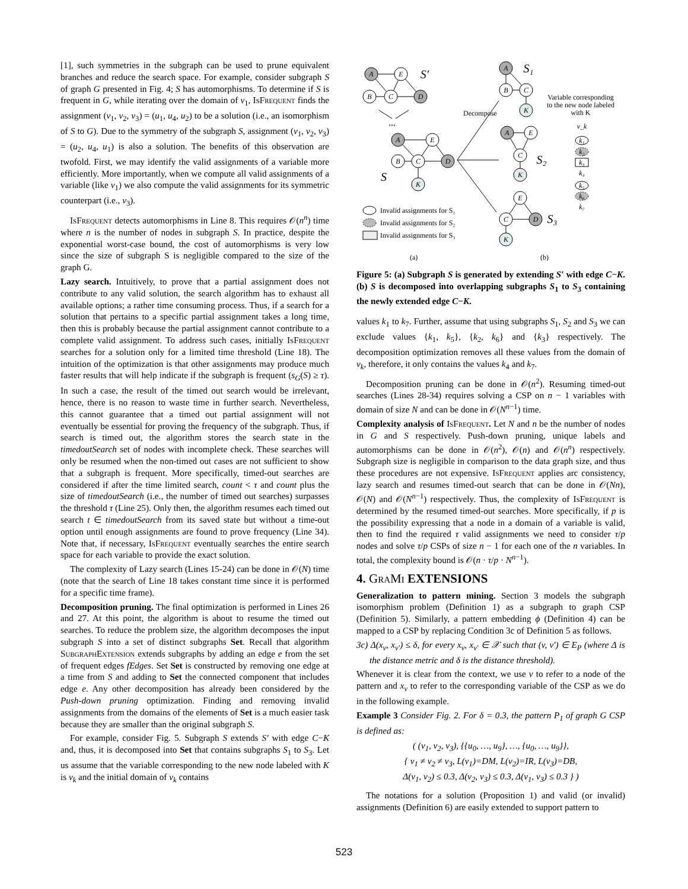[1], such symmetries in the subgraph can be used to prune equivalent branches and reduce the search space. For example, consider subgraph S of graph G presented in Fig. 4; S has automorphisms. To determine if S is frequent in G, while iterating over the domain of v<sub>1</sub>, IsFrequent finds the assignment (v<sub>1</sub>, v<sub>2</sub>, v<sub>3</sub>) = (u<sub>1</sub>, u<sub>4</sub>, u<sub>2</sub>) to be a solution (i.e., an isomorphism of S to G). Due to the symmetry of the subgraph S, assignment (v<sub>1</sub>, v<sub>2</sub>, v<sub>3</sub>) = (u<sub>2</sub>, u<sub>4</sub>, u<sub>1</sub>) is also a solution. The benefits of this observation are twofold. First, we may identify the valid assignments of a variable more efficiently. More importantly, when we compute all valid assignments of a variable (like v<sub>1</sub>) we also compute the valid assignments for its symmetric counterpart (i.e., v<sub>3</sub>).
IsFrequent detects automorphisms in Line 8. This requires 𝒪(n<sup>n</sup>) time where n is the number of nodes in subgraph S. In practice, despite the exponential worst-case bound, the cost of automorphisms is very low since the size of subgraph S is negligible compared to the size of the graph G.
Lazy search. Intuitively, to prove that a partial assignment does not contribute to any valid solution, the search algorithm has to exhaust all available options; a rather time consuming process. Thus, if a search for a solution that pertains to a specific partial assignment takes a long time, then this is probably because the partial assignment cannot contribute to a complete valid assignment. To address such cases, initially IsFrequent searches for a solution only for a limited time threshold (Line 18). The intuition of the optimization is that other assignments may produce much faster results that will help indicate if the subgraph is frequent (s<sub>G</sub>(S) ≥ τ). In such a case, the result of the timed out search would be irrelevant, hence, there is no reason to waste time in further search. Nevertheless, this cannot guarantee that a timed out partial assignment will not eventually be essential for proving the frequency of the subgraph. Thus, if search is timed out, the algorithm stores the search state in the timedoutSearch set of nodes with incomplete check. These searches will only be resumed when the non-timed out cases are not sufficient to show that a subgraph is frequent. More specifically, timed-out searches are considered if after the time limited search, count < τ and count plus the size of timedoutSearch (i.e., the number of timed out searches) surpasses the threshold τ (Line 25). Only then, the algorithm resumes each timed out search t ∈ timedoutSearch from its saved state but without a time-out option until enough assignments are found to prove frequency (Line 34). Note that, if necessary, IsFrequent eventually searches the entire search space for each variable to provide the exact solution.
The complexity of Lazy search (Lines 15-24) can be done in 𝒪(N) time (note that the search of Line 18 takes constant time since it is performed for a specific time frame).
Decomposition pruning. The final optimization is performed in Lines 26 and 27. At this point, the algorithm is about to resume the timed out searches. To reduce the problem size, the algorithm decomposes the input subgraph S into a set of distinct subgraphs Set. Recall that algorithm SubgraphExtension extends subgraphs by adding an edge e from the set of frequent edges fEdges. Set Set is constructed by removing one edge at a time from S and adding to Set the connected component that includes edge e. Any other decomposition has already been considered by the Push-down pruning optimization. Finding and removing invalid assignments from the domains of the elements of Set is a much easier task because they are smaller than the original subgraph S.
For example, consider Fig. 5. Subgraph S extends S′ with edge C−K and, thus, it is decomposed into Set that contains subgraphs S<sub>1</sub> to S<sub>3</sub>. Let us assume that the variable corresponding to the new node labeled with K is v<sub>k</sub> and the initial domain of v<sub>k</sub> contains
A
E
B
C
D
A
E
B
C
D
K
A
B
C
K
A
E
C
K
E
C
D
K
S′
S₁
S₂
S₃
S
…
Decompose
Variable corresponding
to the new node labeled
with K
v_k
k₁
k₂
k₃
k₄
k₅
k₆
k₇
Invalid assignments for S₁
Invalid assignments for S₂
Invalid assignments for S₃
(a)
(b)
Figure 5: (a) Subgraph S is generated by extending S′ with edge C−K. (b) S is decomposed into overlapping subgraphs S<sub>1</sub> to S<sub>3</sub> containing the newly extended edge C−K.
values k<sub>1</sub> to k<sub>7</sub>. Further, assume that using subgraphs S<sub>1</sub>, S<sub>2</sub> and S<sub>3</sub> we can exclude values {k<sub>1</sub>, k<sub>5</sub>}, {k<sub>2</sub>, k<sub>6</sub>} and {k<sub>3</sub>} respectively. The decomposition optimization removes all these values from the domain of v<sub>k</sub>, therefore, it only contains the values k<sub>4</sub> and k<sub>7</sub>.
Decomposition pruning can be done in 𝒪(n<sup>2</sup>). Resuming timed-out searches (Lines 28-34) requires solving a CSP on n − 1 variables with domain of size N and can be done in 𝒪(N<sup>n−1</sup>) time.
Complexity analysis of IsFrequent. Let N and n be the number of nodes in G and S respectively. Push-down pruning, unique labels and automorphisms can be done in 𝒪(n<sup>2</sup>), 𝒪(n) and 𝒪(n<sup>n</sup>) respectively. Subgraph size is negligible in comparison to the data graph size, and thus these procedures are not expensive. IsFrequent applies arc consistency, lazy search and resumes timed-out search that can be done in 𝒪(Nn), 𝒪(N) and 𝒪(N<sup>n−1</sup>) respectively. Thus, the complexity of IsFrequent is determined by the resumed timed-out searches. More specifically, if p is the possibility expressing that a node in a domain of a variable is valid, then to find the required τ valid assignments we need to consider τ/p nodes and solve τ/p CSPs of size n − 1 for each one of the n variables. In total, the complexity bound is 𝒪(n · τ/p · N<sup>n−1</sup>).
4. Gra Mi EXTENSIONS
Generalization to pattern mining. Section 3 models the subgraph isomorphism problem (Definition 1) as a subgraph to graph CSP (Definition 5). Similarly, a pattern embedding ϕ (Definition 4) can be mapped to a CSP by replacing Condition 3c of Definition 5 as follows.
3c) Δ(x<sub>v</sub>, x<sub>v′</sub>) ≤ δ, for every x<sub>v</sub>, x<sub>v′</sub> ∈ 𝒳 such that (v, v′) ∈ E<sub>P</sub> (where Δ is the distance metric and δ is the distance threshold).
Whenever it is clear from the context, we use v to refer to a node of the pattern and x<sub>v</sub> to refer to the corresponding variable of the CSP as we do in the following example.
Example 3 Consider Fig. 2. For δ = 0.3, the pattern P<sub>1</sub> of graph G CSP is defined as:
( (v<sub>1</sub>, v<sub>2</sub>, v<sub>3</sub>), {{u<sub>0</sub>, …, u<sub>9</sub>}, …, {u<sub>0</sub>, …, u<sub>9</sub>}},
{ v<sub>1</sub> ≠ v<sub>2</sub> ≠ v<sub>3</sub>, L(v<sub>1</sub>)=DM, L(v<sub>2</sub>)=IR, L(v<sub>3</sub>)=DB,
Δ(v<sub>1</sub>, v<sub>2</sub>) ≤ 0.3, Δ(v<sub>2</sub>, v<sub>3</sub>) ≤ 0.3, Δ(v<sub>1</sub>, v<sub>3</sub>) ≤ 0.3 } )
The notations for a solution (Proposition 1) and valid (or invalid) assignments (Definition 6) are easily extended to support pattern to
523